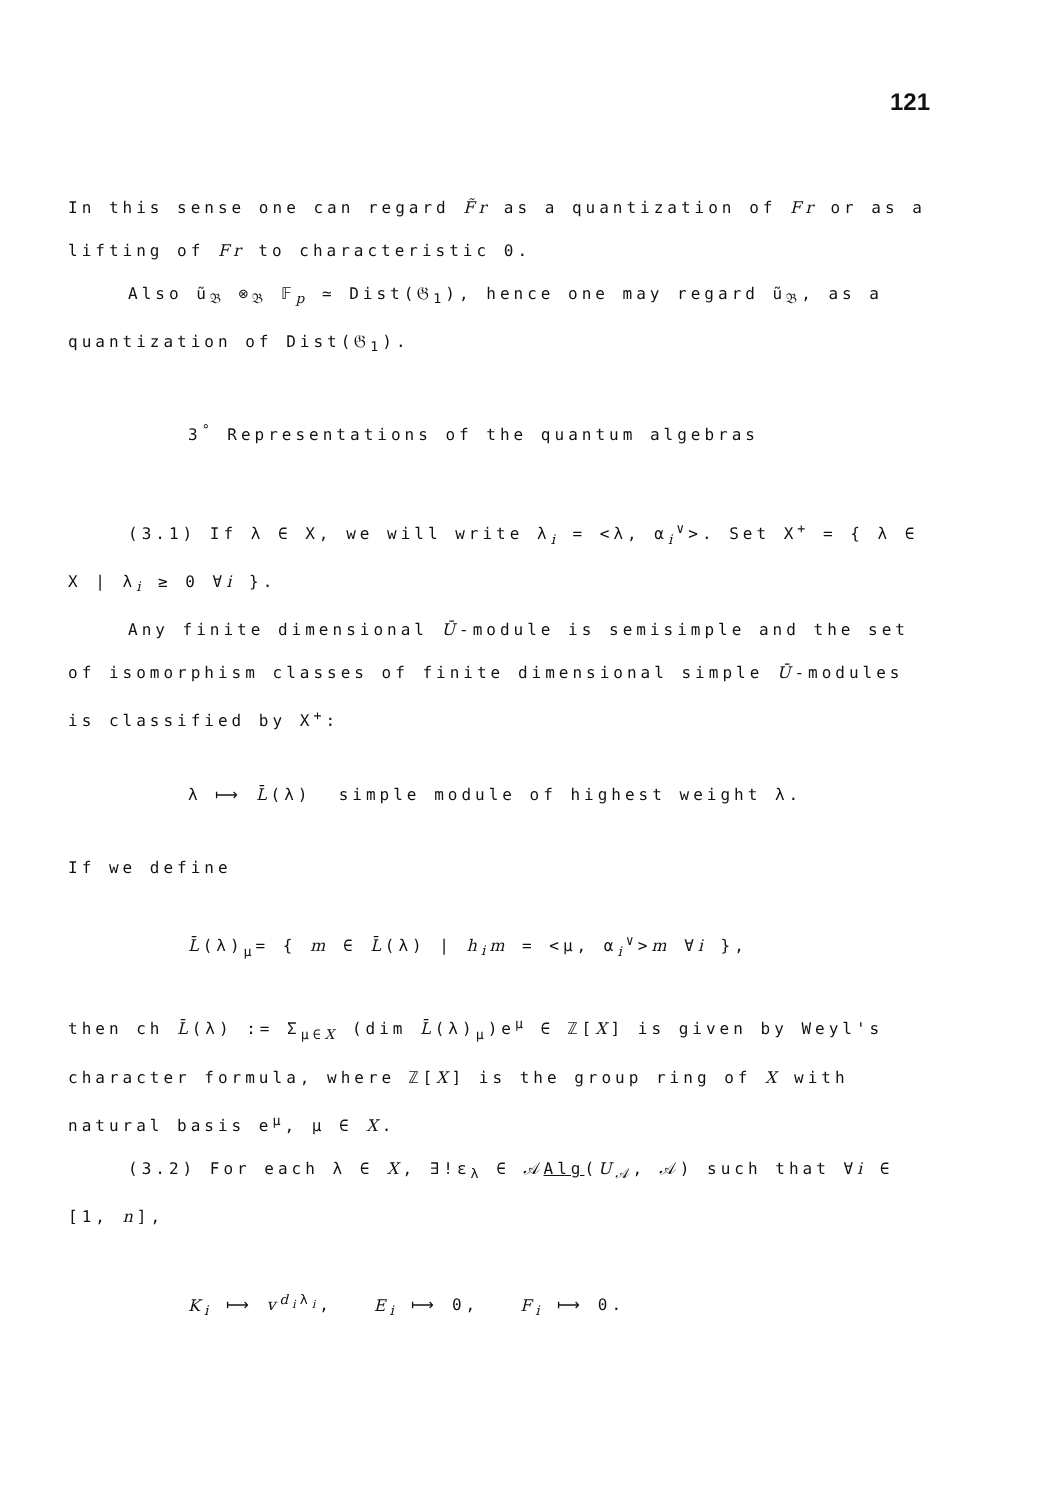121
In this sense one can regard F̃r as a quantization of Fr or as a lifting of Fr to characteristic 0.
Also ũ<sub>𝔅</sub> ⊗<sub>𝔅</sub> 𝔽<sub>p</sub> ≃ Dist(𝔊<sub>1</sub>), hence one may regard ũ<sub>𝔅</sub>, as a quantization of Dist(𝔊<sub>1</sub>).
3<sup>°</sup> Representations of the quantum algebras
(3.1) If λ ∈ X, we will write λ<sub>i</sub> = <λ, α<sub>i</sub><sup>∨</sup>>. Set X<sup>+</sup> = { λ ∈ X | λ<sub>i</sub> ≥ 0 ∀i }.
Any finite dimensional Ū-module is semisimple and the set of isomorphism classes of finite dimensional simple Ū-modules is classified by X<sup>+</sup>:
λ ⟼ L̄(λ) simple module of highest weight λ.
If we define
L̄(λ)<sub>μ</sub>= { m ∈ L̄(λ) | h<sub>i</sub>m = <μ, α<sub>i</sub><sup>∨</sup>>m ∀i },
then ch L̄(λ) := Σ<sub>μ∈X</sub> (dim L̄(λ)<sub>μ</sub>)e<sup>μ</sup> ∈ ℤ[X] is given by Weyl's character formula, where ℤ[X] is the group ring of X with natural basis e<sup>μ</sup>, μ ∈ X.
(3.2) For each λ ∈ X, ∃!ε<sub>λ</sub> ∈ 𝒜Alg(U<sub>𝒜</sub>, 𝒜) such that ∀i ∈ [1, n],
K<sub>i</sub> ⟼ v<sup>d<sub>i</sub>λ<sub>i</sub></sup>, E<sub>i</sub> ⟼ 0, F<sub>i</sub> ⟼ 0.